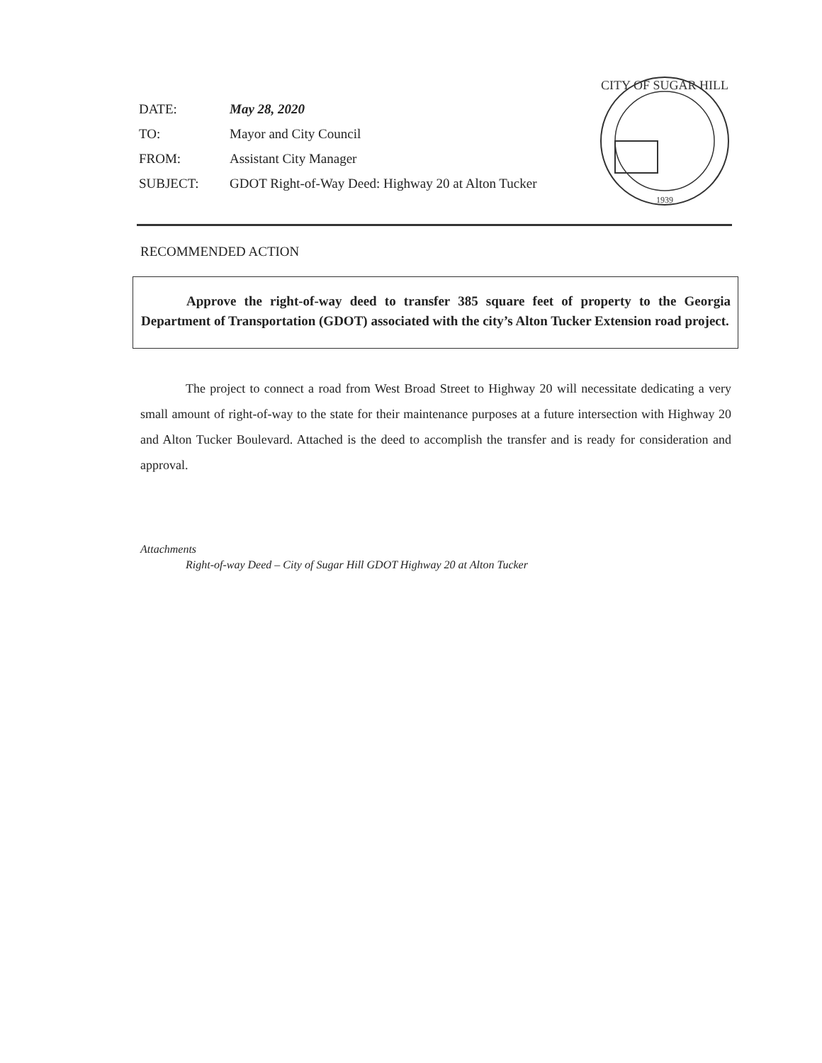DATE: May 28, 2020
TO: Mayor and City Council
FROM: Assistant City Manager
SUBJECT: GDOT Right-of-Way Deed: Highway 20 at Alton Tucker
CITY OF SUGAR HILL
1939
RECOMMENDED ACTION
Approve the right-of-way deed to transfer 385 square feet of property to the Georgia Department of Transportation (GDOT) associated with the city’s Alton Tucker Extension road project.
The project to connect a road from West Broad Street to Highway 20 will necessitate dedicating a very small amount of right-of-way to the state for their maintenance purposes at a future intersection with Highway 20 and Alton Tucker Boulevard. Attached is the deed to accomplish the transfer and is ready for consideration and approval.
Attachments
Right-of-way Deed – City of Sugar Hill GDOT Highway 20 at Alton Tucker